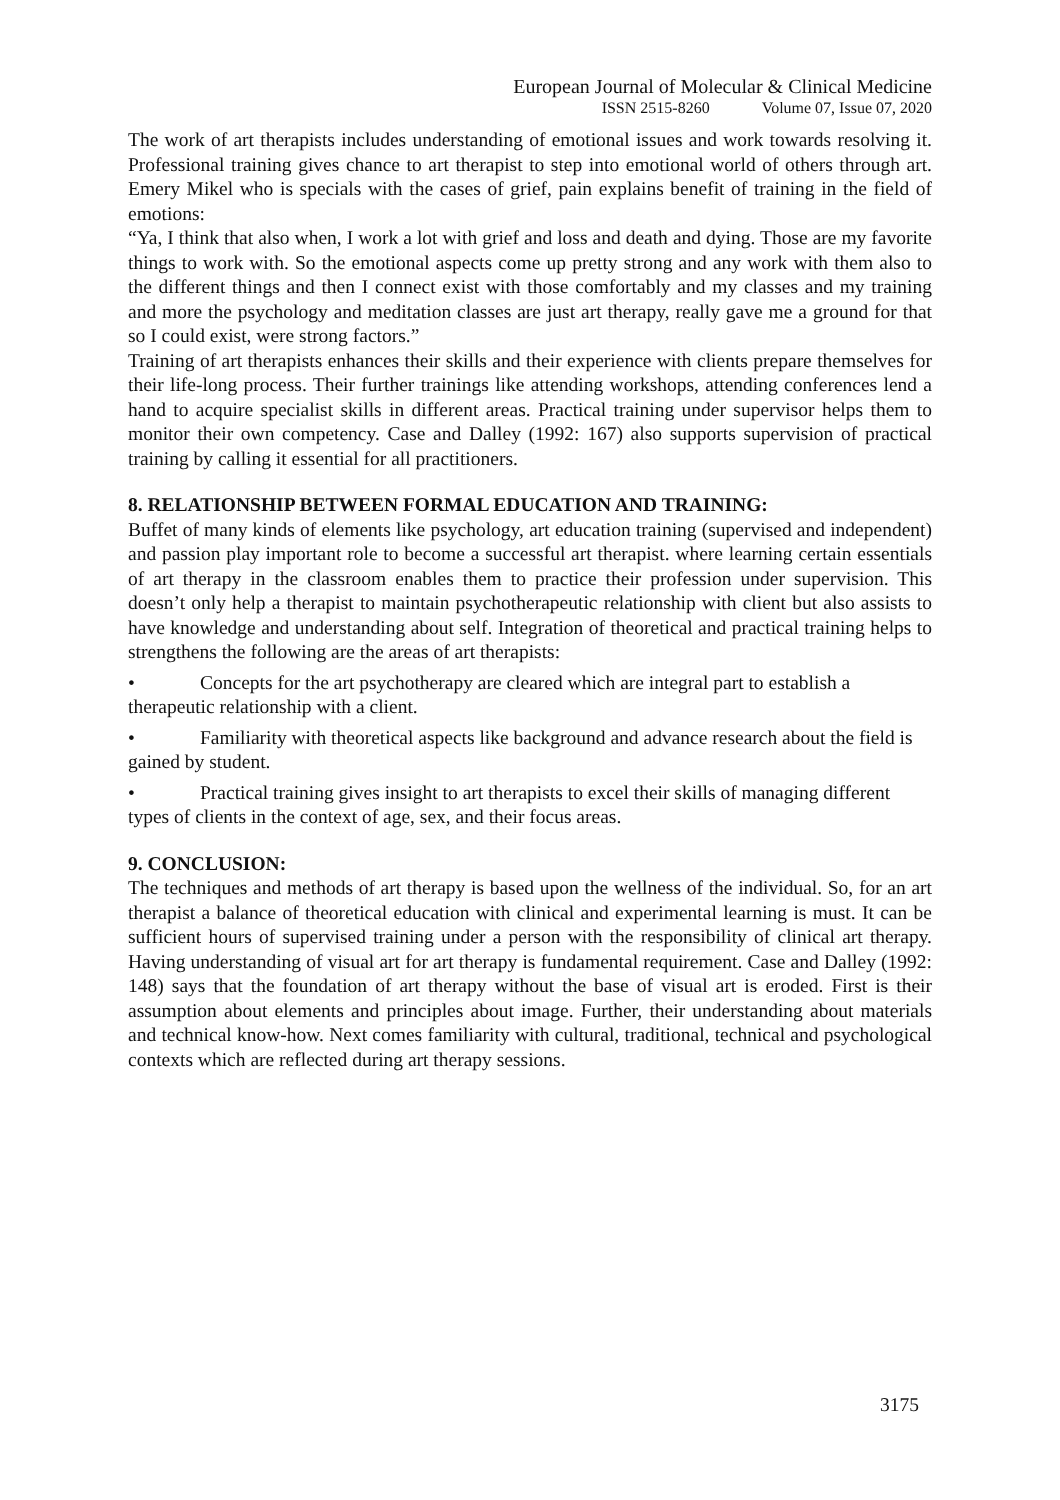European Journal of Molecular & Clinical Medicine
ISSN 2515-8260 Volume 07, Issue 07, 2020
The work of art therapists includes understanding of emotional issues and work towards resolving it. Professional training gives chance to art therapist to step into emotional world of others through art. Emery Mikel who is specials with the cases of grief, pain explains benefit of training in the field of emotions:
“Ya, I think that also when, I work a lot with grief and loss and death and dying. Those are my favorite things to work with. So the emotional aspects come up pretty strong and any work with them also to the different things and then I connect exist with those comfortably and my classes and my training and more the psychology and meditation classes are just art therapy, really gave me a ground for that so I could exist, were strong factors.”
Training of art therapists enhances their skills and their experience with clients prepare themselves for their life-long process. Their further trainings like attending workshops, attending conferences lend a hand to acquire specialist skills in different areas. Practical training under supervisor helps them to monitor their own competency. Case and Dalley (1992: 167) also supports supervision of practical training by calling it essential for all practitioners.
8. RELATIONSHIP BETWEEN FORMAL EDUCATION AND TRAINING:
Buffet of many kinds of elements like psychology, art education training (supervised and independent) and passion play important role to become a successful art therapist. where learning certain essentials of art therapy in the classroom enables them to practice their profession under supervision. This doesn’t only help a therapist to maintain psychotherapeutic relationship with client but also assists to have knowledge and understanding about self. Integration of theoretical and practical training helps to strengthens the following are the areas of art therapists:
• Concepts for the art psychotherapy are cleared which are integral part to establish a therapeutic relationship with a client.
• Familiarity with theoretical aspects like background and advance research about the field is gained by student.
• Practical training gives insight to art therapists to excel their skills of managing different types of clients in the context of age, sex, and their focus areas.
9. CONCLUSION:
The techniques and methods of art therapy is based upon the wellness of the individual. So, for an art therapist a balance of theoretical education with clinical and experimental learning is must. It can be sufficient hours of supervised training under a person with the responsibility of clinical art therapy. Having understanding of visual art for art therapy is fundamental requirement. Case and Dalley (1992: 148) says that the foundation of art therapy without the base of visual art is eroded. First is their assumption about elements and principles about image. Further, their understanding about materials and technical know-how. Next comes familiarity with cultural, traditional, technical and psychological contexts which are reflected during art therapy sessions.
3175